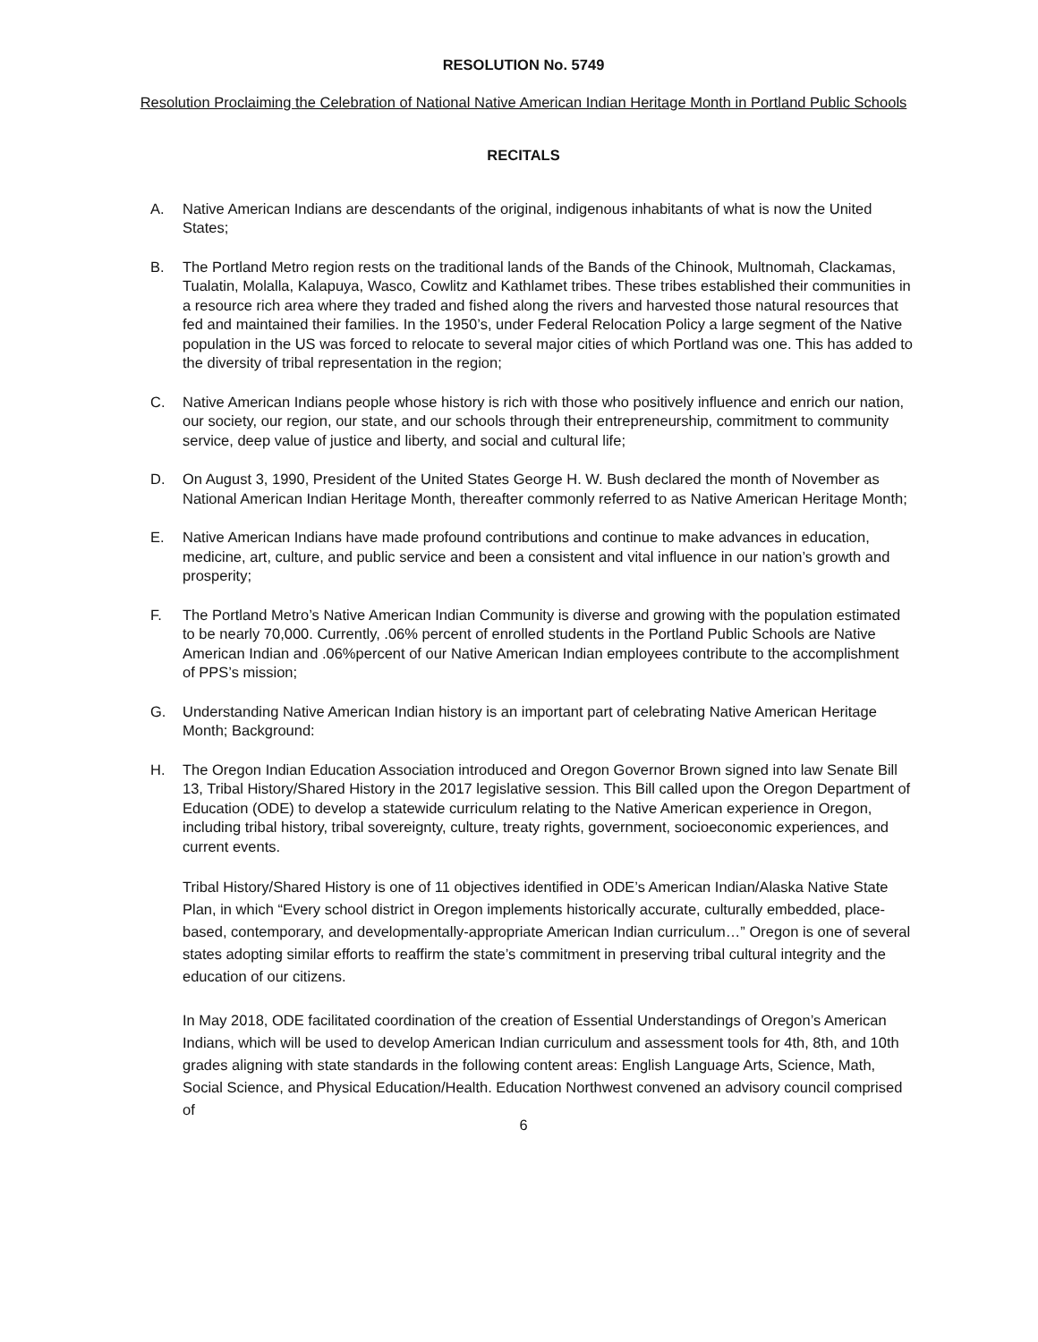RESOLUTION No. 5749
Resolution Proclaiming the Celebration of National Native American Indian Heritage Month in Portland Public Schools
RECITALS
A. Native American Indians are descendants of the original, indigenous inhabitants of what is now the United States;
B. The Portland Metro region rests on the traditional lands of the Bands of the Chinook, Multnomah, Clackamas, Tualatin, Molalla, Kalapuya, Wasco, Cowlitz and Kathlamet tribes. These tribes established their communities in a resource rich area where they traded and fished along the rivers and harvested those natural resources that fed and maintained their families. In the 1950’s, under Federal Relocation Policy a large segment of the Native population in the US was forced to relocate to several major cities of which Portland was one. This has added to the diversity of tribal representation in the region;
C. Native American Indians people whose history is rich with those who positively influence and enrich our nation, our society, our region, our state, and our schools through their entrepreneurship, commitment to community service, deep value of justice and liberty, and social and cultural life;
D. On August 3, 1990, President of the United States George H. W. Bush declared the month of November as National American Indian Heritage Month, thereafter commonly referred to as Native American Heritage Month;
E. Native American Indians have made profound contributions and continue to make advances in education, medicine, art, culture, and public service and been a consistent and vital influence in our nation’s growth and prosperity;
F. The Portland Metro’s Native American Indian Community is diverse and growing with the population estimated to be nearly 70,000. Currently, .06% percent of enrolled students in the Portland Public Schools are Native American Indian and .06%percent of our Native American Indian employees contribute to the accomplishment of PPS’s mission;
G. Understanding Native American Indian history is an important part of celebrating Native American Heritage Month; Background:
H. The Oregon Indian Education Association introduced and Oregon Governor Brown signed into law Senate Bill 13, Tribal History/Shared History in the 2017 legislative session. This Bill called upon the Oregon Department of Education (ODE) to develop a statewide curriculum relating to the Native American experience in Oregon, including tribal history, tribal sovereignty, culture, treaty rights, government, socioeconomic experiences, and current events.
Tribal History/Shared History is one of 11 objectives identified in ODE’s American Indian/Alaska Native State Plan, in which “Every school district in Oregon implements historically accurate, culturally embedded, place-based, contemporary, and developmentally-appropriate American Indian curriculum…” Oregon is one of several states adopting similar efforts to reaffirm the state’s commitment in preserving tribal cultural integrity and the education of our citizens.
In May 2018, ODE facilitated coordination of the creation of Essential Understandings of Oregon’s American Indians, which will be used to develop American Indian curriculum and assessment tools for 4th, 8th, and 10th grades aligning with state standards in the following content areas: English Language Arts, Science, Math, Social Science, and Physical Education/Health. Education Northwest convened an advisory council comprised of
6